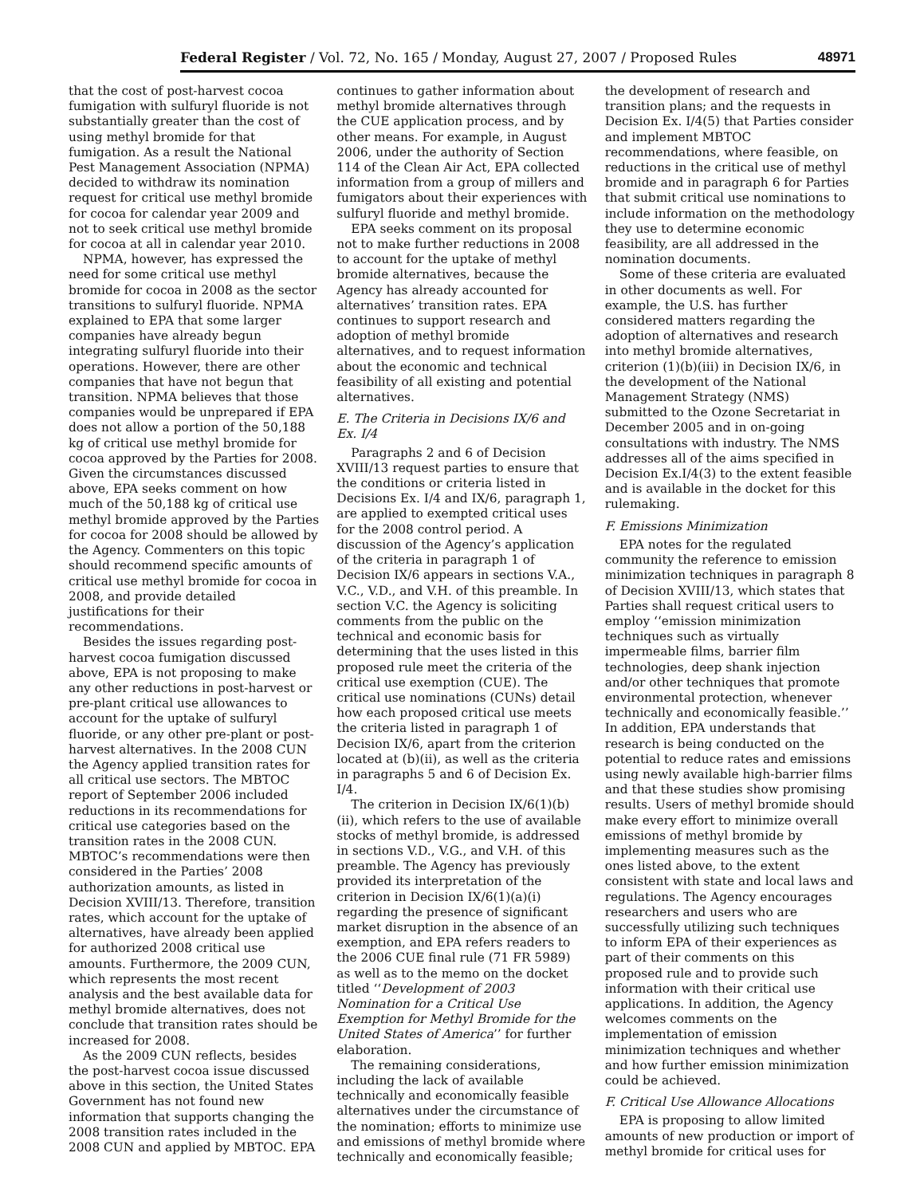Federal Register / Vol. 72, No. 165 / Monday, August 27, 2007 / Proposed Rules 48971
that the cost of post-harvest cocoa fumigation with sulfuryl fluoride is not substantially greater than the cost of using methyl bromide for that fumigation. As a result the National Pest Management Association (NPMA) decided to withdraw its nomination request for critical use methyl bromide for cocoa for calendar year 2009 and not to seek critical use methyl bromide for cocoa at all in calendar year 2010.
NPMA, however, has expressed the need for some critical use methyl bromide for cocoa in 2008 as the sector transitions to sulfuryl fluoride. NPMA explained to EPA that some larger companies have already begun integrating sulfuryl fluoride into their operations. However, there are other companies that have not begun that transition. NPMA believes that those companies would be unprepared if EPA does not allow a portion of the 50,188 kg of critical use methyl bromide for cocoa approved by the Parties for 2008. Given the circumstances discussed above, EPA seeks comment on how much of the 50,188 kg of critical use methyl bromide approved by the Parties for cocoa for 2008 should be allowed by the Agency. Commenters on this topic should recommend specific amounts of critical use methyl bromide for cocoa in 2008, and provide detailed justifications for their recommendations.
Besides the issues regarding post-harvest cocoa fumigation discussed above, EPA is not proposing to make any other reductions in post-harvest or pre-plant critical use allowances to account for the uptake of sulfuryl fluoride, or any other pre-plant or post-harvest alternatives. In the 2008 CUN the Agency applied transition rates for all critical use sectors. The MBTOC report of September 2006 included reductions in its recommendations for critical use categories based on the transition rates in the 2008 CUN. MBTOC’s recommendations were then considered in the Parties’ 2008 authorization amounts, as listed in Decision XVIII/13. Therefore, transition rates, which account for the uptake of alternatives, have already been applied for authorized 2008 critical use amounts. Furthermore, the 2009 CUN, which represents the most recent analysis and the best available data for methyl bromide alternatives, does not conclude that transition rates should be increased for 2008.
As the 2009 CUN reflects, besides the post-harvest cocoa issue discussed above in this section, the United States Government has not found new information that supports changing the 2008 transition rates included in the 2008 CUN and applied by MBTOC. EPA continues to gather information about methyl bromide alternatives through the CUE application process, and by other means. For example, in August 2006, under the authority of Section 114 of the Clean Air Act, EPA collected information from a group of millers and fumigators about their experiences with sulfuryl fluoride and methyl bromide.
EPA seeks comment on its proposal not to make further reductions in 2008 to account for the uptake of methyl bromide alternatives, because the Agency has already accounted for alternatives’ transition rates. EPA continues to support research and adoption of methyl bromide alternatives, and to request information about the economic and technical feasibility of all existing and potential alternatives.
E. The Criteria in Decisions IX/6 and Ex. I/4
Paragraphs 2 and 6 of Decision XVIII/13 request parties to ensure that the conditions or criteria listed in Decisions Ex. I/4 and IX/6, paragraph 1, are applied to exempted critical uses for the 2008 control period. A discussion of the Agency’s application of the criteria in paragraph 1 of Decision IX/6 appears in sections V.A., V.C., V.D., and V.H. of this preamble. In section V.C. the Agency is soliciting comments from the public on the technical and economic basis for determining that the uses listed in this proposed rule meet the criteria of the critical use exemption (CUE). The critical use nominations (CUNs) detail how each proposed critical use meets the criteria listed in paragraph 1 of Decision IX/6, apart from the criterion located at (b)(ii), as well as the criteria in paragraphs 5 and 6 of Decision Ex. I/4.
The criterion in Decision IX/6(1)(b)(ii), which refers to the use of available stocks of methyl bromide, is addressed in sections V.D., V.G., and V.H. of this preamble. The Agency has previously provided its interpretation of the criterion in Decision IX/6(1)(a)(i) regarding the presence of significant market disruption in the absence of an exemption, and EPA refers readers to the 2006 CUE final rule (71 FR 5989) as well as to the memo on the docket titled ‘‘Development of 2003 Nomination for a Critical Use Exemption for Methyl Bromide for the United States of America’’ for further elaboration.
The remaining considerations, including the lack of available technically and economically feasible alternatives under the circumstance of the nomination; efforts to minimize use and emissions of methyl bromide where technically and economically feasible; the development of research and transition plans; and the requests in Decision Ex. I/4(5) that Parties consider and implement MBTOC recommendations, where feasible, on reductions in the critical use of methyl bromide and in paragraph 6 for Parties that submit critical use nominations to include information on the methodology they use to determine economic feasibility, are all addressed in the nomination documents.
Some of these criteria are evaluated in other documents as well. For example, the U.S. has further considered matters regarding the adoption of alternatives and research into methyl bromide alternatives, criterion (1)(b)(iii) in Decision IX/6, in the development of the National Management Strategy (NMS) submitted to the Ozone Secretariat in December 2005 and in on-going consultations with industry. The NMS addresses all of the aims specified in Decision Ex.I/4(3) to the extent feasible and is available in the docket for this rulemaking.
F. Emissions Minimization
EPA notes for the regulated community the reference to emission minimization techniques in paragraph 8 of Decision XVIII/13, which states that Parties shall request critical users to employ ‘‘emission minimization techniques such as virtually impermeable films, barrier film technologies, deep shank injection and/or other techniques that promote environmental protection, whenever technically and economically feasible.’’ In addition, EPA understands that research is being conducted on the potential to reduce rates and emissions using newly available high-barrier films and that these studies show promising results. Users of methyl bromide should make every effort to minimize overall emissions of methyl bromide by implementing measures such as the ones listed above, to the extent consistent with state and local laws and regulations. The Agency encourages researchers and users who are successfully utilizing such techniques to inform EPA of their experiences as part of their comments on this proposed rule and to provide such information with their critical use applications. In addition, the Agency welcomes comments on the implementation of emission minimization techniques and whether and how further emission minimization could be achieved.
F. Critical Use Allowance Allocations
EPA is proposing to allow limited amounts of new production or import of methyl bromide for critical uses for